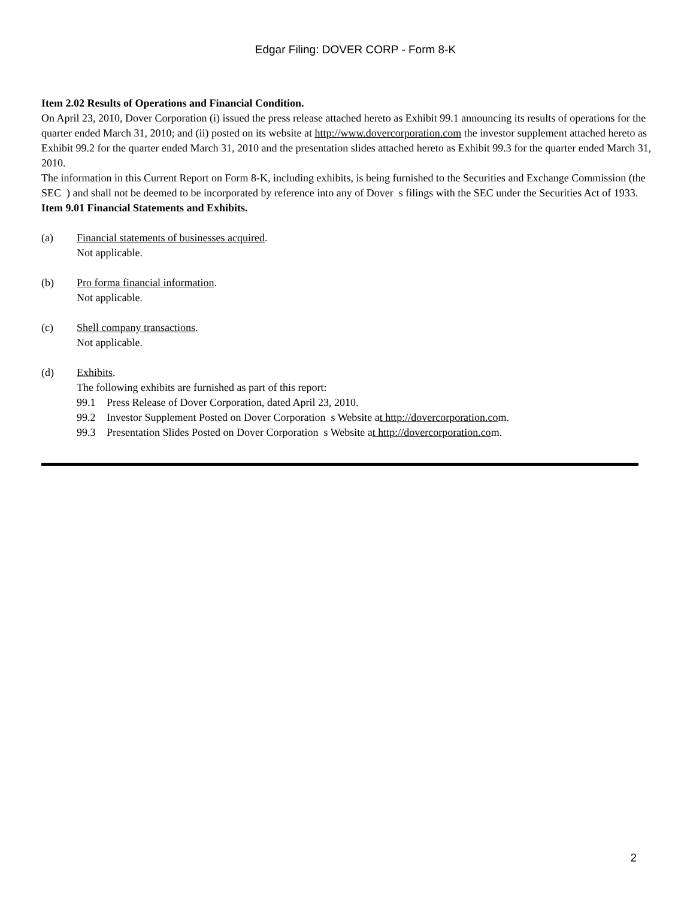Edgar Filing: DOVER CORP - Form 8-K
Item 2.02 Results of Operations and Financial Condition.
On April 23, 2010, Dover Corporation (i) issued the press release attached hereto as Exhibit 99.1 announcing its results of operations for the quarter ended March 31, 2010; and (ii) posted on its website at http://www.dovercorporation.com the investor supplement attached hereto as Exhibit 99.2 for the quarter ended March 31, 2010 and the presentation slides attached hereto as Exhibit 99.3 for the quarter ended March 31, 2010.
The information in this Current Report on Form 8-K, including exhibits, is being furnished to the Securities and Exchange Commission (the SEC ) and shall not be deemed to be incorporated by reference into any of Dover s filings with the SEC under the Securities Act of 1933.
Item 9.01 Financial Statements and Exhibits.
(a) Financial statements of businesses acquired.
Not applicable.
(b) Pro forma financial information.
Not applicable.
(c) Shell company transactions.
Not applicable.
(d) Exhibits.
The following exhibits are furnished as part of this report:
99.1 Press Release of Dover Corporation, dated April 23, 2010.
99.2 Investor Supplement Posted on Dover Corporation s Website at http://dovercorporation.com.
99.3 Presentation Slides Posted on Dover Corporation s Website at http://dovercorporation.com.
2